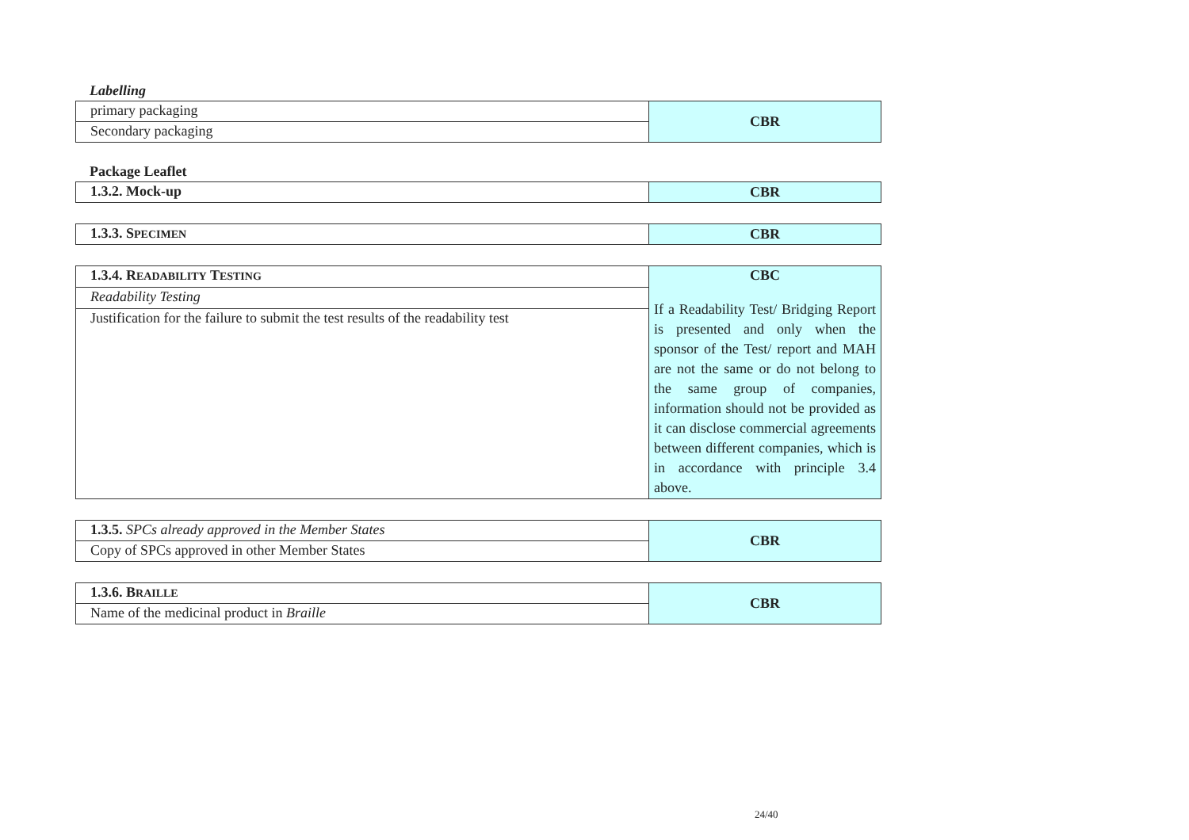Labelling
| primary packaging | CBR |
| Secondary packaging | |
Package Leaflet
| 1.3.2. Mock-up | CBR |
| 1.3.3. S PECIMEN | CBR |
| 1.3.4. R EADABILITY T ESTING | CBC If a Readability Test/ Bridging Report is presented and only when the sponsor of the Test/ report and MAH are not the same or do not belong to the same group of companies, information should not be provided as it can disclose commercial agreements between different companies, which is in accordance with principle 3.4 above. |
| Readability Testing | |
| Justification for the failure to submit the test results of the readability test | |
| 1.3.5. SPCs already approved in the Member States | CBR |
| Copy of SPCs approved in other Member States | |
| 1.3.6. B RAILLE | CBR |
| Name of the medicinal product in Braille | |
24/40